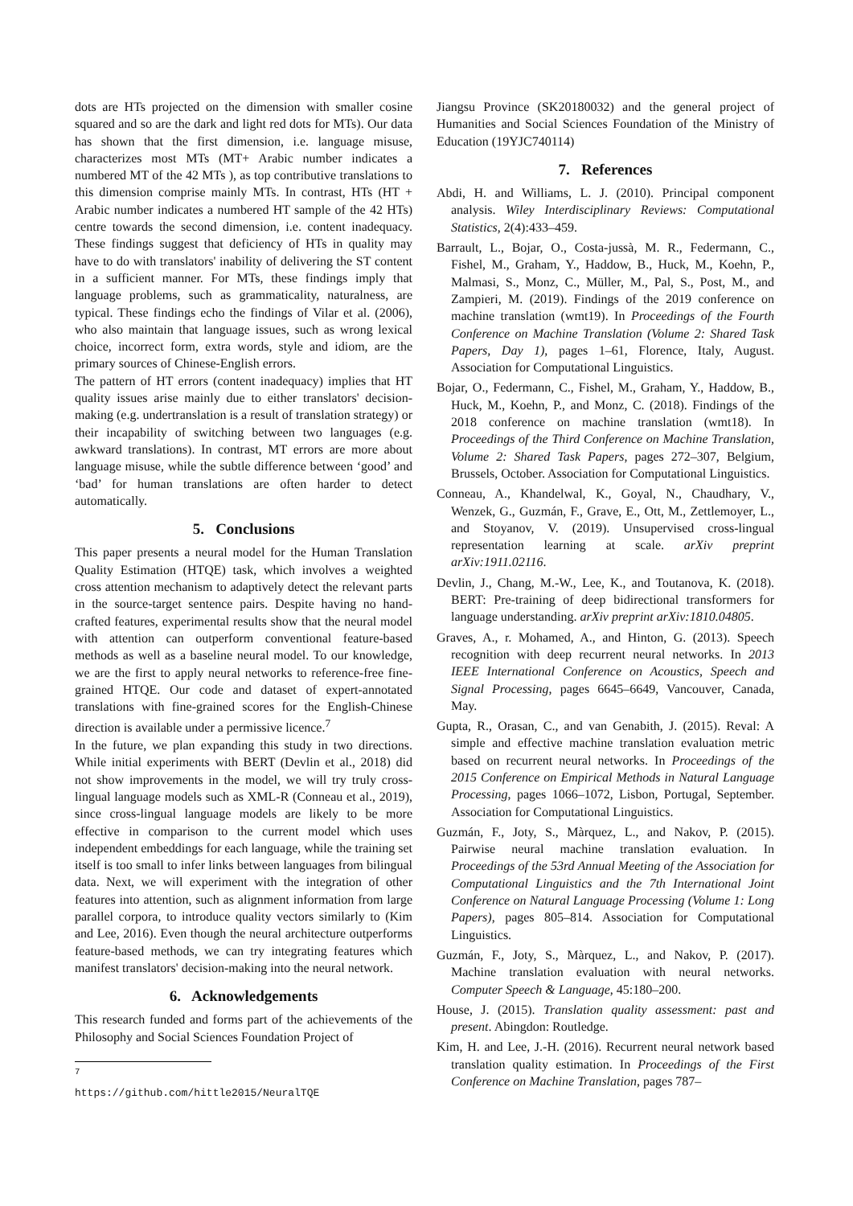dots are HTs projected on the dimension with smaller cosine squared and so are the dark and light red dots for MTs). Our data has shown that the first dimension, i.e. language misuse, characterizes most MTs (MT+ Arabic number indicates a numbered MT of the 42 MTs ), as top contributive translations to this dimension comprise mainly MTs. In contrast, HTs (HT + Arabic number indicates a numbered HT sample of the 42 HTs) centre towards the second dimension, i.e. content inadequacy. These findings suggest that deficiency of HTs in quality may have to do with translators' inability of delivering the ST content in a sufficient manner. For MTs, these findings imply that language problems, such as grammaticality, naturalness, are typical. These findings echo the findings of Vilar et al. (2006), who also maintain that language issues, such as wrong lexical choice, incorrect form, extra words, style and idiom, are the primary sources of Chinese-English errors.
The pattern of HT errors (content inadequacy) implies that HT quality issues arise mainly due to either translators' decision-making (e.g. undertranslation is a result of translation strategy) or their incapability of switching between two languages (e.g. awkward translations). In contrast, MT errors are more about language misuse, while the subtle difference between ‘good’ and ‘bad’ for human translations are often harder to detect automatically.
5. Conclusions
This paper presents a neural model for the Human Translation Quality Estimation (HTQE) task, which involves a weighted cross attention mechanism to adaptively detect the relevant parts in the source-target sentence pairs. Despite having no hand-crafted features, experimental results show that the neural model with attention can outperform conventional feature-based methods as well as a baseline neural model. To our knowledge, we are the first to apply neural networks to reference-free fine-grained HTQE. Our code and dataset of expert-annotated translations with fine-grained scores for the English-Chinese direction is available under a permissive licence.<sup>7</sup>
In the future, we plan expanding this study in two directions. While initial experiments with BERT (Devlin et al., 2018) did not show improvements in the model, we will try truly cross-lingual language models such as XML-R (Conneau et al., 2019), since cross-lingual language models are likely to be more effective in comparison to the current model which uses independent embeddings for each language, while the training set itself is too small to infer links between languages from bilingual data. Next, we will experiment with the integration of other features into attention, such as alignment information from large parallel corpora, to introduce quality vectors similarly to (Kim and Lee, 2016). Even though the neural architecture outperforms feature-based methods, we can try integrating features which manifest translators' decision-making into the neural network.
6. Acknowledgements
This research funded and forms part of the achievements of the Philosophy and Social Sciences Foundation Project of
<sup>7</sup> https://github.com/hittle2015/NeuralTQE
Jiangsu Province (SK20180032) and the general project of Humanities and Social Sciences Foundation of the Ministry of Education (19YJC740114)
7. References
Abdi, H. and Williams, L. J. (2010). Principal component analysis. Wiley Interdisciplinary Reviews: Computational Statistics, 2(4):433–459.
Barrault, L., Bojar, O., Costa-jussà, M. R., Federmann, C., Fishel, M., Graham, Y., Haddow, B., Huck, M., Koehn, P., Malmasi, S., Monz, C., Müller, M., Pal, S., Post, M., and Zampieri, M. (2019). Findings of the 2019 conference on machine translation (wmt19). In Proceedings of the Fourth Conference on Machine Translation (Volume 2: Shared Task Papers, Day 1), pages 1–61, Florence, Italy, August. Association for Computational Linguistics.
Bojar, O., Federmann, C., Fishel, M., Graham, Y., Haddow, B., Huck, M., Koehn, P., and Monz, C. (2018). Findings of the 2018 conference on machine translation (wmt18). In Proceedings of the Third Conference on Machine Translation, Volume 2: Shared Task Papers, pages 272–307, Belgium, Brussels, October. Association for Computational Linguistics.
Conneau, A., Khandelwal, K., Goyal, N., Chaudhary, V., Wenzek, G., Guzmán, F., Grave, E., Ott, M., Zettlemoyer, L., and Stoyanov, V. (2019). Unsupervised cross-lingual representation learning at scale. arXiv preprint arXiv:1911.02116.
Devlin, J., Chang, M.-W., Lee, K., and Toutanova, K. (2018). BERT: Pre-training of deep bidirectional transformers for language understanding. arXiv preprint arXiv:1810.04805.
Graves, A., r. Mohamed, A., and Hinton, G. (2013). Speech recognition with deep recurrent neural networks. In 2013 IEEE International Conference on Acoustics, Speech and Signal Processing, pages 6645–6649, Vancouver, Canada, May.
Gupta, R., Orasan, C., and van Genabith, J. (2015). Reval: A simple and effective machine translation evaluation metric based on recurrent neural networks. In Proceedings of the 2015 Conference on Empirical Methods in Natural Language Processing, pages 1066–1072, Lisbon, Portugal, September. Association for Computational Linguistics.
Guzmán, F., Joty, S., Màrquez, L., and Nakov, P. (2015). Pairwise neural machine translation evaluation. In Proceedings of the 53rd Annual Meeting of the Association for Computational Linguistics and the 7th International Joint Conference on Natural Language Processing (Volume 1: Long Papers), pages 805–814. Association for Computational Linguistics.
Guzmán, F., Joty, S., Màrquez, L., and Nakov, P. (2017). Machine translation evaluation with neural networks. Computer Speech & Language, 45:180–200.
House, J. (2015). Translation quality assessment: past and present. Abingdon: Routledge.
Kim, H. and Lee, J.-H. (2016). Recurrent neural network based translation quality estimation. In Proceedings of the First Conference on Machine Translation, pages 787–